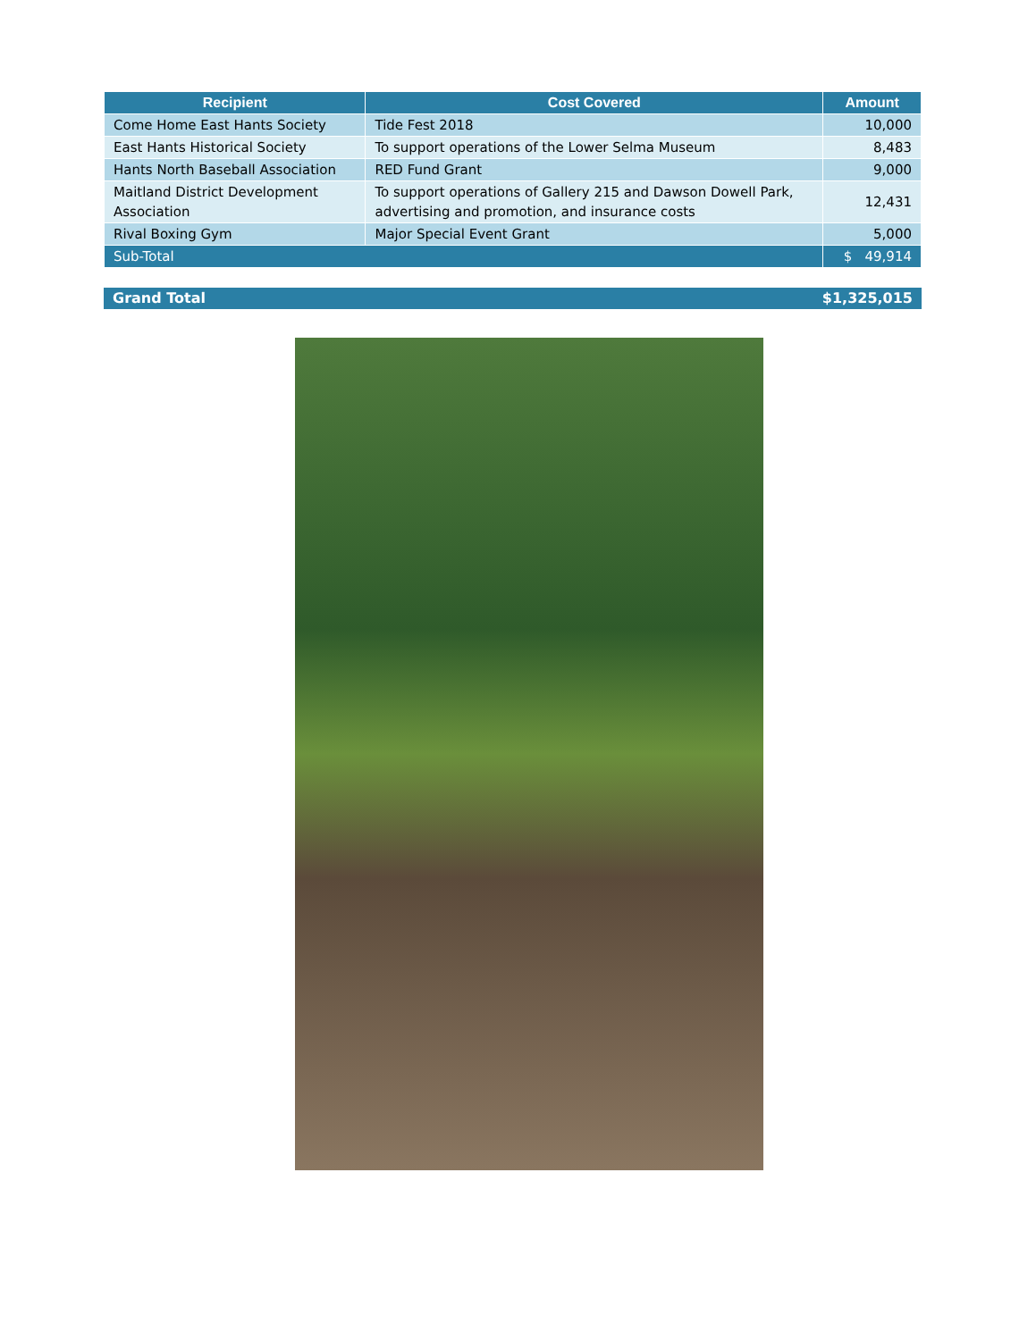| Recipient | Cost Covered | Amount |
| --- | --- | --- |
| Come Home East Hants Society | Tide Fest 2018 | 10,000 |
| East Hants Historical Society | To support operations of the Lower Selma Museum | 8,483 |
| Hants North Baseball Association | RED Fund Grant | 9,000 |
| Maitland District Development Association | To support operations of Gallery 215 and Dawson Dowell Park, advertising and promotion, and insurance costs | 12,431 |
| Rival Boxing Gym | Major Special Event Grant | 5,000 |
| Sub-Total | | $ 49,914 |
Grand Total $1,325,015